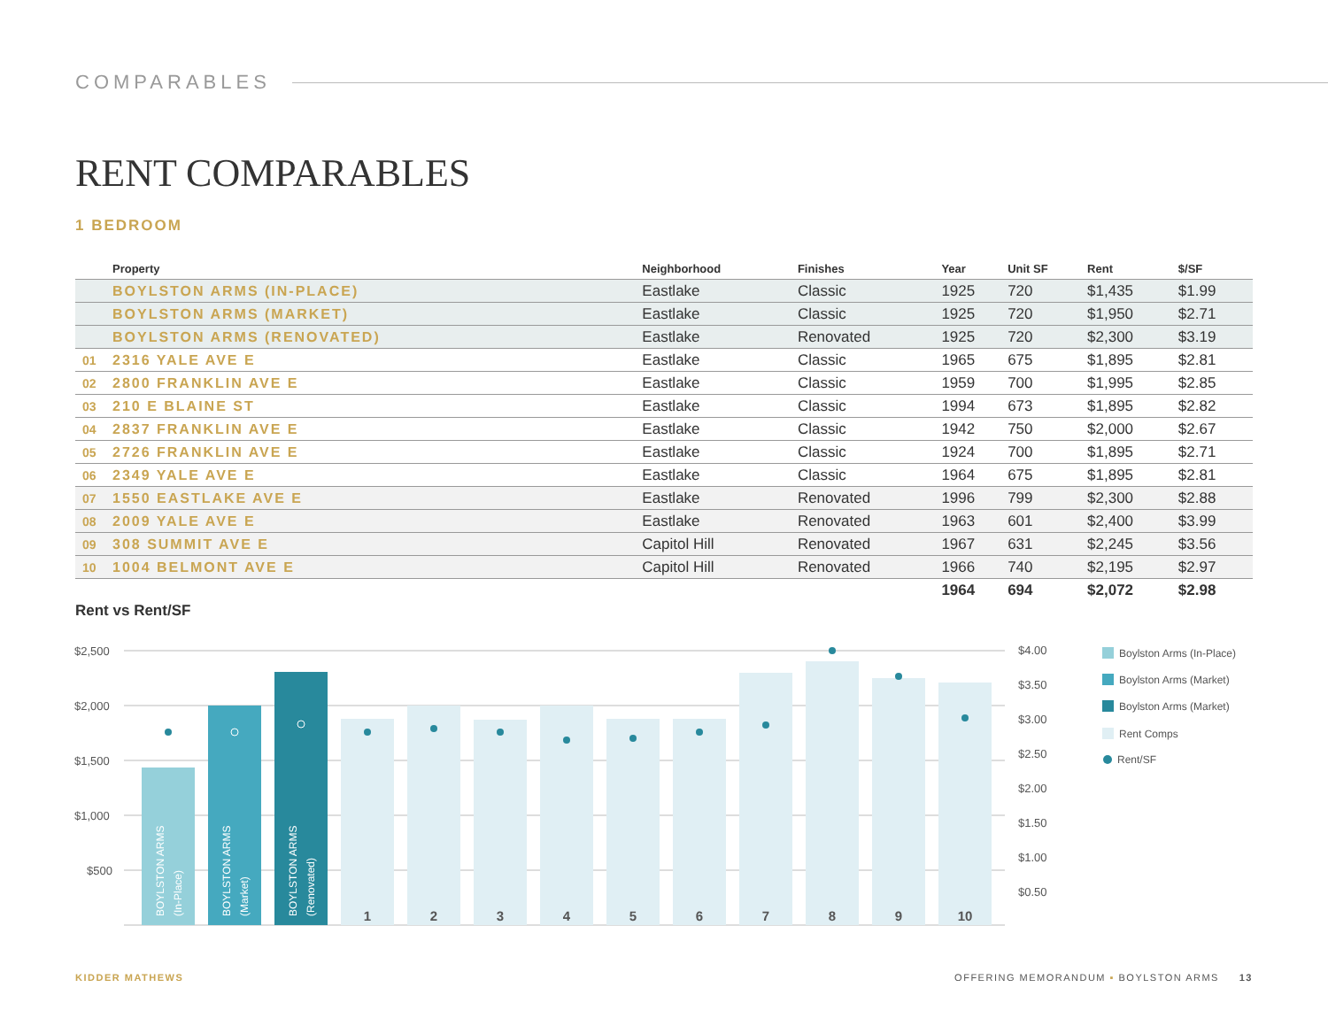COMPARABLES
RENT COMPARABLES
1 BEDROOM
| | Property | Neighborhood | Finishes | Year | Unit SF | Rent | $/SF |
| --- | --- | --- | --- | --- | --- | --- | --- |
| | BOYLSTON ARMS (IN-PLACE) | Eastlake | Classic | 1925 | 720 | $1,435 | $1.99 |
| | BOYLSTON ARMS (MARKET) | Eastlake | Classic | 1925 | 720 | $1,950 | $2.71 |
| | BOYLSTON ARMS (RENOVATED) | Eastlake | Renovated | 1925 | 720 | $2,300 | $3.19 |
| 01 | 2316 YALE AVE E | Eastlake | Classic | 1965 | 675 | $1,895 | $2.81 |
| 02 | 2800 FRANKLIN AVE E | Eastlake | Classic | 1959 | 700 | $1,995 | $2.85 |
| 03 | 210 E BLAINE ST | Eastlake | Classic | 1994 | 673 | $1,895 | $2.82 |
| 04 | 2837 FRANKLIN AVE E | Eastlake | Classic | 1942 | 750 | $2,000 | $2.67 |
| 05 | 2726 FRANKLIN AVE E | Eastlake | Classic | 1924 | 700 | $1,895 | $2.71 |
| 06 | 2349 YALE AVE E | Eastlake | Classic | 1964 | 675 | $1,895 | $2.81 |
| 07 | 1550 EASTLAKE AVE E | Eastlake | Renovated | 1996 | 799 | $2,300 | $2.88 |
| 08 | 2009 YALE AVE E | Eastlake | Renovated | 1963 | 601 | $2,400 | $3.99 |
| 09 | 308 SUMMIT AVE E | Capitol Hill | Renovated | 1967 | 631 | $2,245 | $3.56 |
| 10 | 1004 BELMONT AVE E | Capitol Hill | Renovated | 1966 | 740 | $2,195 | $2.97 |
| | | | | 1964 | 694 | $2,072 | $2.98 |
Rent vs Rent/SF
$2,500
$2,000
$1,500
$1,000
$500
$4.00
$3.50
$3.00
$2.50
$2.00
$1.50
$1.00
$0.50
BOYLSTON ARMS
(In-Place)
BOYLSTON ARMS
(Market)
BOYLSTON ARMS
(Renovated)
1
2
3
4
5
6
7
8
9
10
Boylston Arms (In-Place)
Boylston Arms (Market)
Boylston Arms (Market)
Rent Comps
Rent/SF
KIDDER MATHEWS
OFFERING MEMORANDUM ▪ BOYLSTON ARMS 13